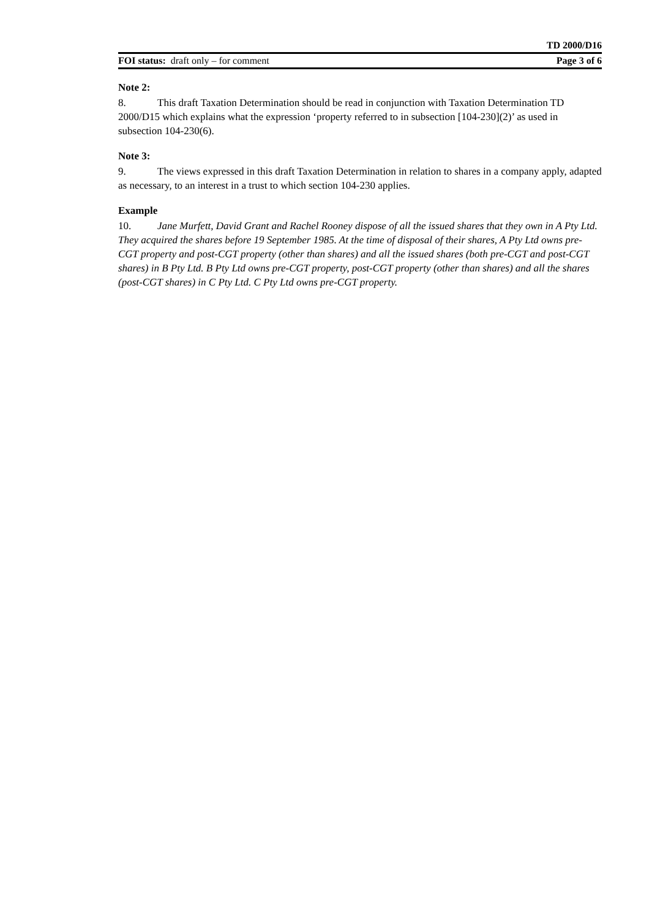TD 2000/D16
FOI status: draft only – for comment Page 3 of 6
Note 2:
8. This draft Taxation Determination should be read in conjunction with Taxation Determination TD 2000/D15 which explains what the expression ‘property referred to in subsection [104-230](2)’ as used in subsection 104-230(6).
Note 3:
9. The views expressed in this draft Taxation Determination in relation to shares in a company apply, adapted as necessary, to an interest in a trust to which section 104-230 applies.
Example
10. Jane Murfett, David Grant and Rachel Rooney dispose of all the issued shares that they own in A Pty Ltd. They acquired the shares before 19 September 1985. At the time of disposal of their shares, A Pty Ltd owns pre-CGT property and post-CGT property (other than shares) and all the issued shares (both pre-CGT and post-CGT shares) in B Pty Ltd. B Pty Ltd owns pre-CGT property, post-CGT property (other than shares) and all the shares (post-CGT shares) in C Pty Ltd. C Pty Ltd owns pre-CGT property.